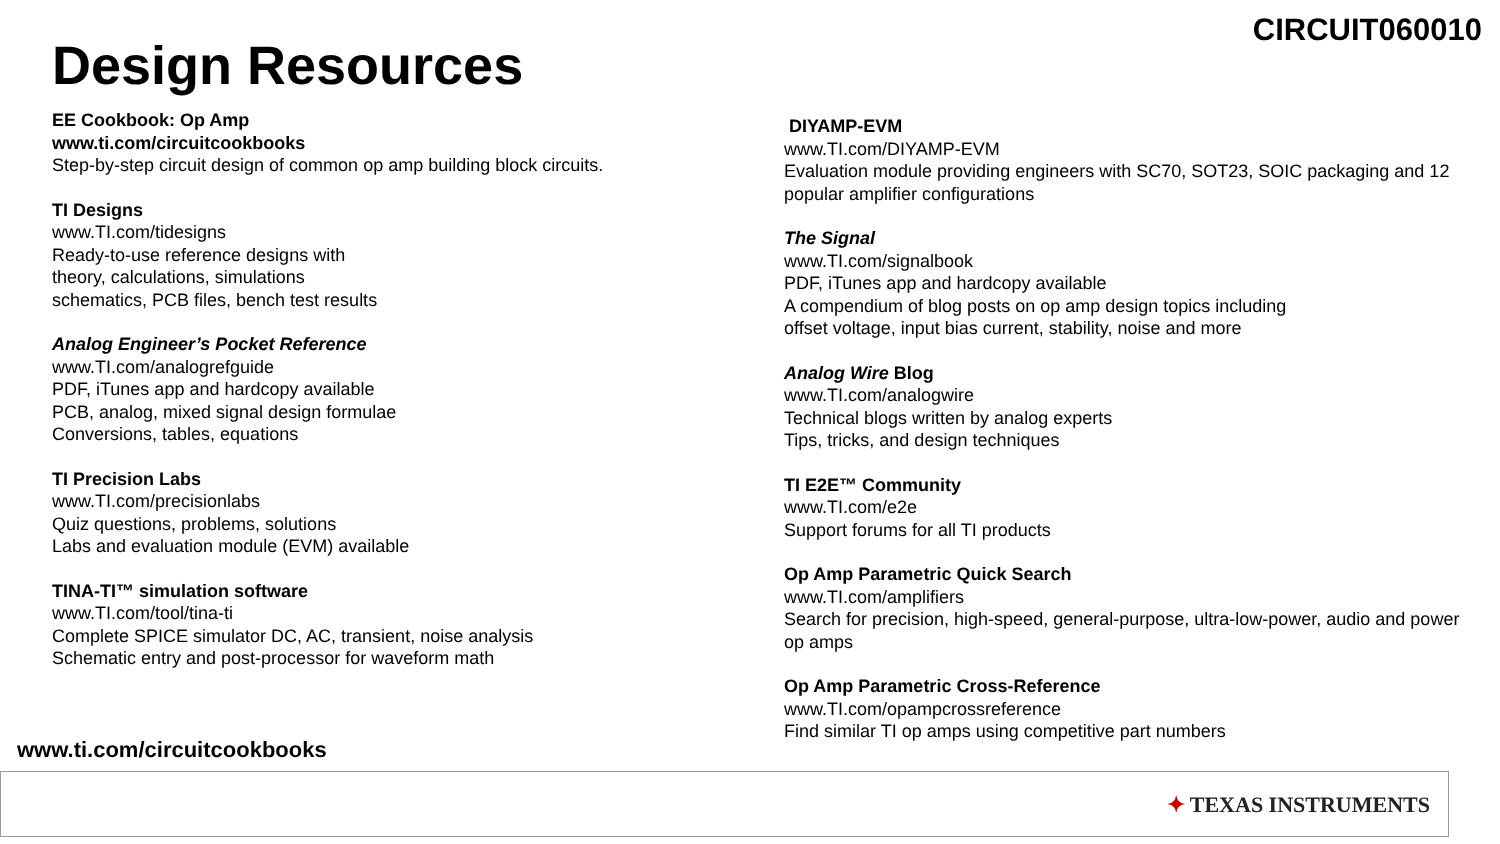CIRCUIT060010
Design Resources
EE Cookbook: Op Amp
www.ti.com/circuitcookbooks
Step-by-step circuit design of common op amp building block circuits.
TI Designs
www.TI.com/tidesigns
Ready-to-use reference designs with
theory, calculations, simulations
schematics, PCB files, bench test results
Analog Engineer’s Pocket Reference
www.TI.com/analogrefguide
PDF, iTunes app and hardcopy available
PCB, analog, mixed signal design formulae
Conversions, tables, equations
TI Precision Labs
www.TI.com/precisionlabs
Quiz questions, problems, solutions
Labs and evaluation module (EVM) available
TINA-TI™ simulation software
www.TI.com/tool/tina-ti
Complete SPICE simulator DC, AC, transient, noise analysis
Schematic entry and post-processor for waveform math
DIYAMP-EVM
www.TI.com/DIYAMP-EVM
Evaluation module providing engineers with SC70, SOT23, SOIC packaging and 12 popular amplifier configurations
The Signal
www.TI.com/signalbook
PDF, iTunes app and hardcopy available
A compendium of blog posts on op amp design topics including
offset voltage, input bias current, stability, noise and more
Analog Wire Blog
www.TI.com/analogwire
Technical blogs written by analog experts
Tips, tricks, and design techniques
TI E2E™ Community
www.TI.com/e2e
Support forums for all TI products
Op Amp Parametric Quick Search
www.TI.com/amplifiers
Search for precision, high-speed, general-purpose, ultra-low-power, audio and power op amps
Op Amp Parametric Cross-Reference
www.TI.com/opampcrossreference
Find similar TI op amps using competitive part numbers
www.ti.com/circuitcookbooks
✦ TEXAS INSTRUMENTS